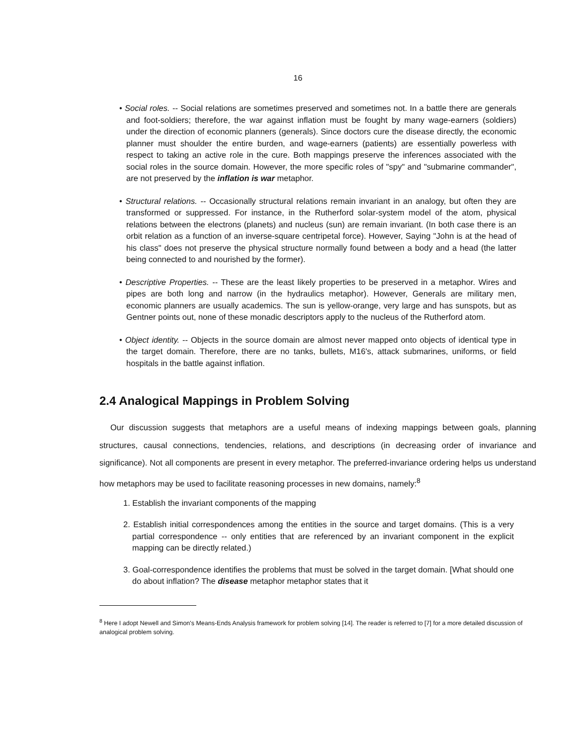16
• Social roles. -- Social relations are sometimes preserved and sometimes not. In a battle there are generals and foot-soldiers; therefore, the war against inflation must be fought by many wage-earners (soldiers) under the direction of economic planners (generals). Since doctors cure the disease directly, the economic planner must shoulder the entire burden, and wage-earners (patients) are essentially powerless with respect to taking an active role in the cure. Both mappings preserve the inferences associated with the social roles in the source domain. However, the more specific roles of "spy" and "submarine commander", are not preserved by the inflation is war metaphor.
• Structural relations. -- Occasionally structural relations remain invariant in an analogy, but often they are transformed or suppressed. For instance, in the Rutherford solar-system model of the atom, physical relations between the electrons (planets) and nucleus (sun) are remain invariant. (In both case there is an orbit relation as a function of an inverse-square centripetal force). However, Saying "John is at the head of his class" does not preserve the physical structure normally found between a body and a head (the latter being connected to and nourished by the former).
• Descriptive Properties. -- These are the least likely properties to be preserved in a metaphor. Wires and pipes are both long and narrow (in the hydraulics metaphor). However, Generals are military men, economic planners are usually academics. The sun is yellow-orange, very large and has sunspots, but as Gentner points out, none of these monadic descriptors apply to the nucleus of the Rutherford atom.
• Object identity. -- Objects in the source domain are almost never mapped onto objects of identical type in the target domain. Therefore, there are no tanks, bullets, M16's, attack submarines, uniforms, or field hospitals in the battle against inflation.
2.4 Analogical Mappings in Problem Solving
Our discussion suggests that metaphors are a useful means of indexing mappings between goals, planning structures, causal connections, tendencies, relations, and descriptions (in decreasing order of invariance and significance). Not all components are present in every metaphor. The preferred-invariance ordering helps us understand how metaphors may be used to facilitate reasoning processes in new domains, namely:<sup>8</sup>
1. Establish the invariant components of the mapping
2. Establish initial correspondences among the entities in the source and target domains. (This is a very partial correspondence -- only entities that are referenced by an invariant component in the explicit mapping can be directly related.)
3. Goal-correspondence identifies the problems that must be solved in the target domain. [What should one do about inflation? The disease metaphor metaphor states that it
<sup>8</sup> Here I adopt Newell and Simon's Means-Ends Analysis framework for problem solving [14]. The reader is referred to [7] for a more detailed discussion of analogical problem solving.